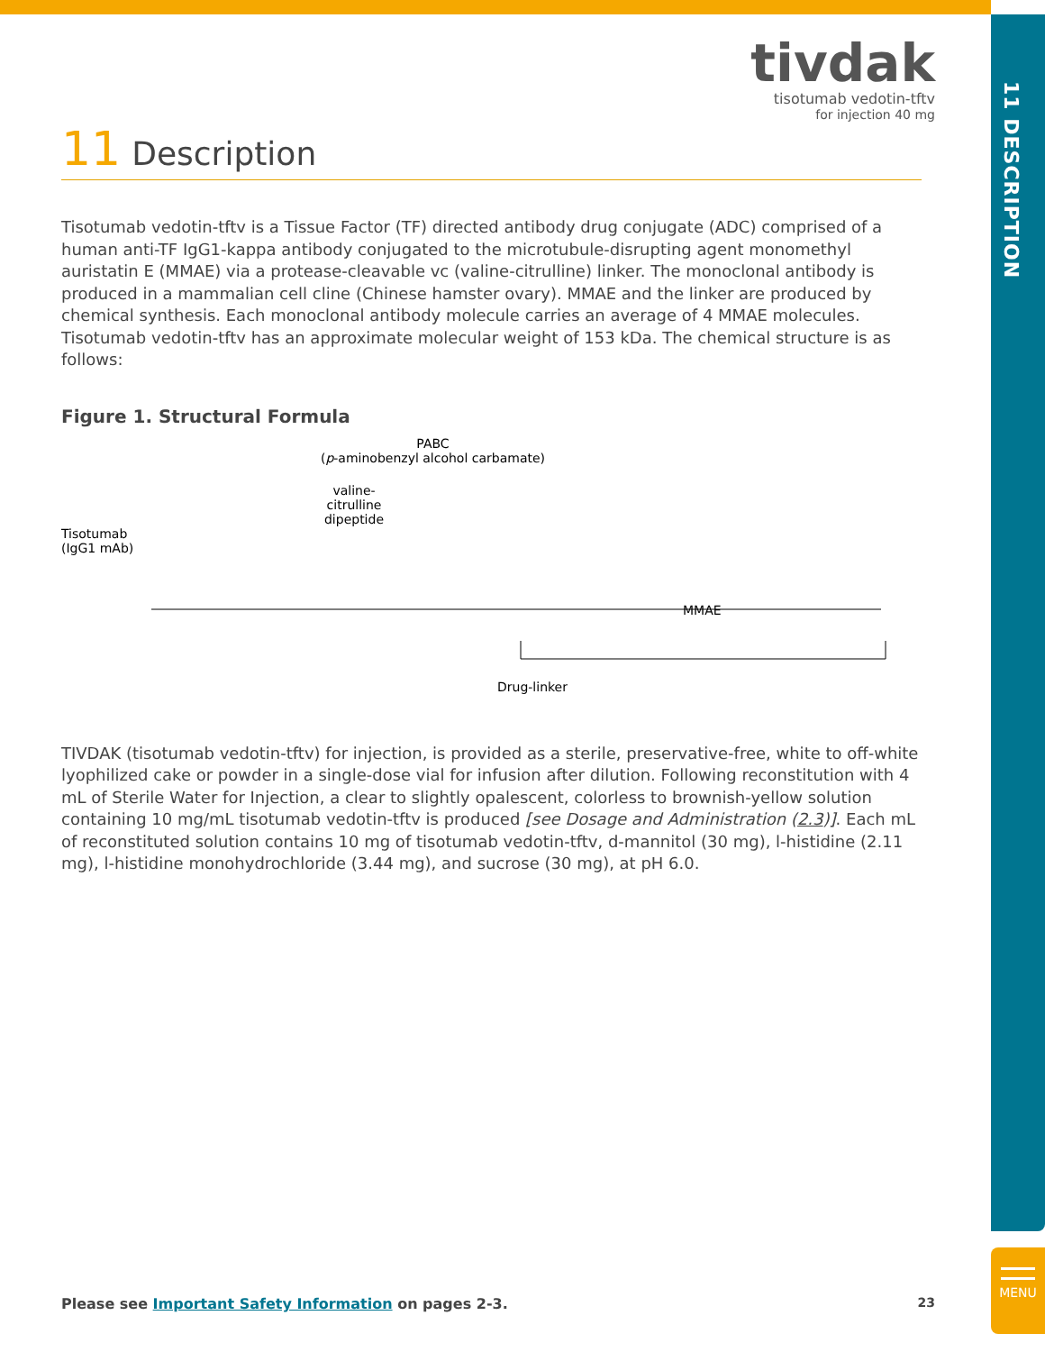11 DESCRIPTION
MENU
tivdak
tisotumab vedotin-tftv
for injection 40 mg
11 Description
Tisotumab vedotin-tftv is a Tissue Factor (TF) directed antibody drug conjugate (ADC) comprised of a human anti-TF IgG1-kappa antibody conjugated to the microtubule-disrupting agent monomethyl auristatin E (MMAE) via a protease-cleavable vc (valine-citrulline) linker. The monoclonal antibody is produced in a mammalian cell cline (Chinese hamster ovary). MMAE and the linker are produced by chemical synthesis. Each monoclonal antibody molecule carries an average of 4 MMAE molecules. Tisotumab vedotin-tftv has an approximate molecular weight of 153 kDa. The chemical structure is as follows:
Figure 1. Structural Formula
PABC
(p-aminobenzyl alcohol carbamate)
valine-citrulline dipeptide
Tisotumab
(IgG1 mAb)
MMAE
Drug-linker
TIVDAK (tisotumab vedotin-tftv) for injection, is provided as a sterile, preservative-free, white to off-white lyophilized cake or powder in a single-dose vial for infusion after dilution. Following reconstitution with 4 mL of Sterile Water for Injection, a clear to slightly opalescent, colorless to brownish-yellow solution containing 10 mg/mL tisotumab vedotin-tftv is produced [see Dosage and Administration (2.3)]. Each mL of reconstituted solution contains 10 mg of tisotumab vedotin-tftv, d-mannitol (30 mg), l-histidine (2.11 mg), l-histidine monohydrochloride (3.44 mg), and sucrose (30 mg), at pH 6.0.
Please see Important Safety Information on pages 2-3. 23